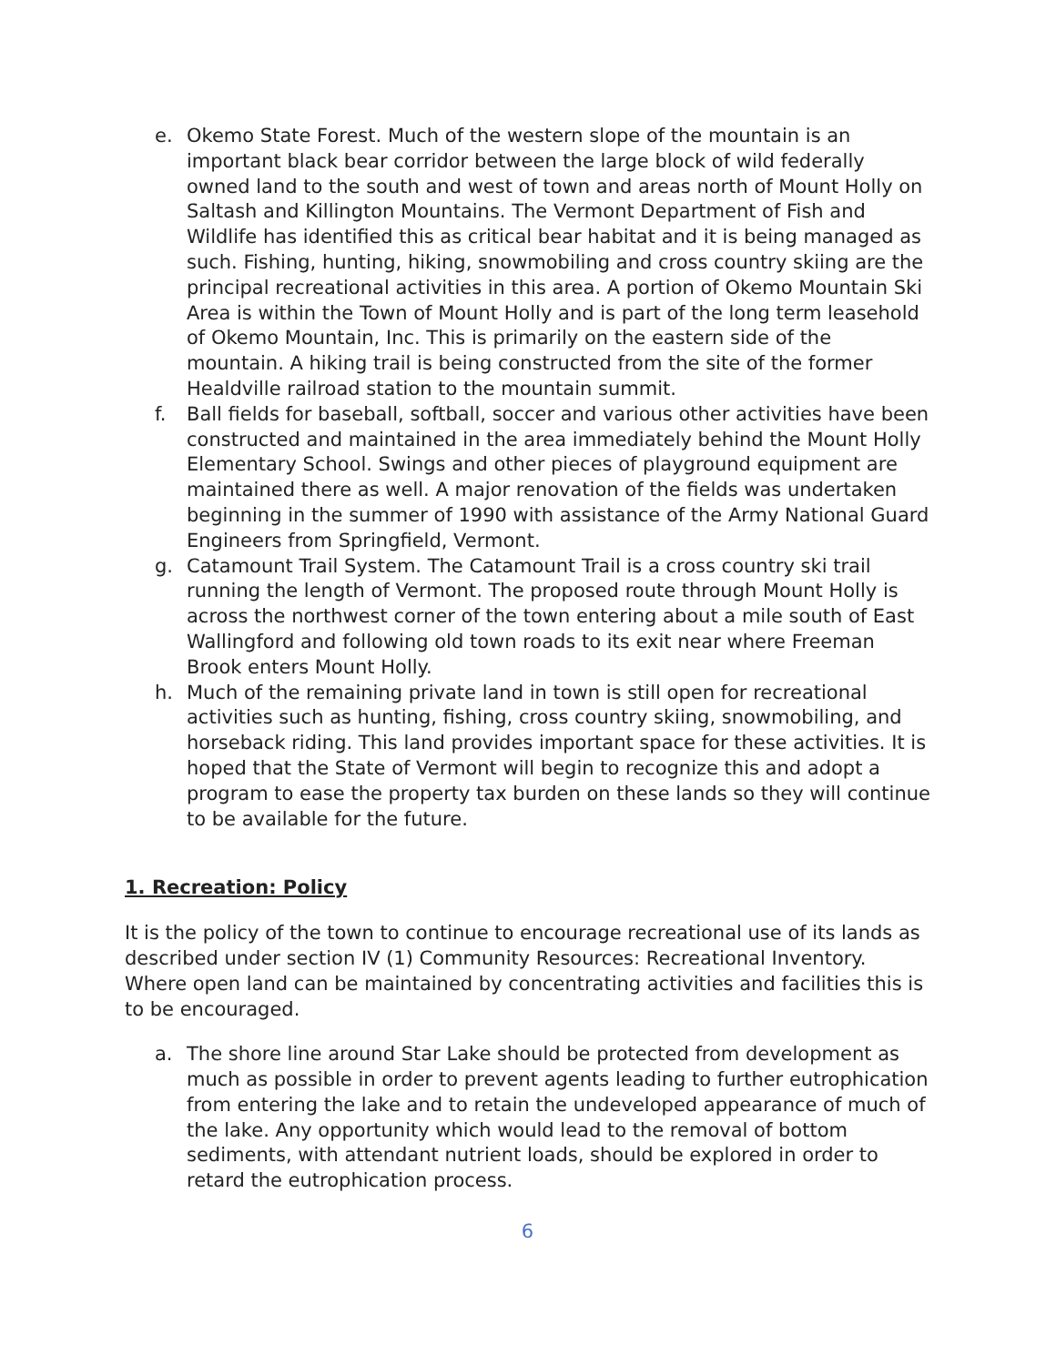e. Okemo State Forest. Much of the western slope of the mountain is an important black bear corridor between the large block of wild federally owned land to the south and west of town and areas north of Mount Holly on Saltash and Killington Mountains. The Vermont Department of Fish and Wildlife has identified this as critical bear habitat and it is being managed as such. Fishing, hunting, hiking, snowmobiling and cross country skiing are the principal recreational activities in this area. A portion of Okemo Mountain Ski Area is within the Town of Mount Holly and is part of the long term leasehold of Okemo Mountain, Inc. This is primarily on the eastern side of the mountain. A hiking trail is being constructed from the site of the former Healdville railroad station to the mountain summit.
f. Ball fields for baseball, softball, soccer and various other activities have been constructed and maintained in the area immediately behind the Mount Holly Elementary School. Swings and other pieces of playground equipment are maintained there as well. A major renovation of the fields was undertaken beginning in the summer of 1990 with assistance of the Army National Guard Engineers from Springfield, Vermont.
g. Catamount Trail System. The Catamount Trail is a cross country ski trail running the length of Vermont. The proposed route through Mount Holly is across the northwest corner of the town entering about a mile south of East Wallingford and following old town roads to its exit near where Freeman Brook enters Mount Holly.
h. Much of the remaining private land in town is still open for recreational activities such as hunting, fishing, cross country skiing, snowmobiling, and horseback riding. This land provides important space for these activities. It is hoped that the State of Vermont will begin to recognize this and adopt a program to ease the property tax burden on these lands so they will continue to be available for the future.
1. Recreation: Policy
It is the policy of the town to continue to encourage recreational use of its lands as described under section IV (1) Community Resources: Recreational Inventory. Where open land can be maintained by concentrating activities and facilities this is to be encouraged.
a. The shore line around Star Lake should be protected from development as much as possible in order to prevent agents leading to further eutrophication from entering the lake and to retain the undeveloped appearance of much of the lake. Any opportunity which would lead to the removal of bottom sediments, with attendant nutrient loads, should be explored in order to retard the eutrophication process.
6